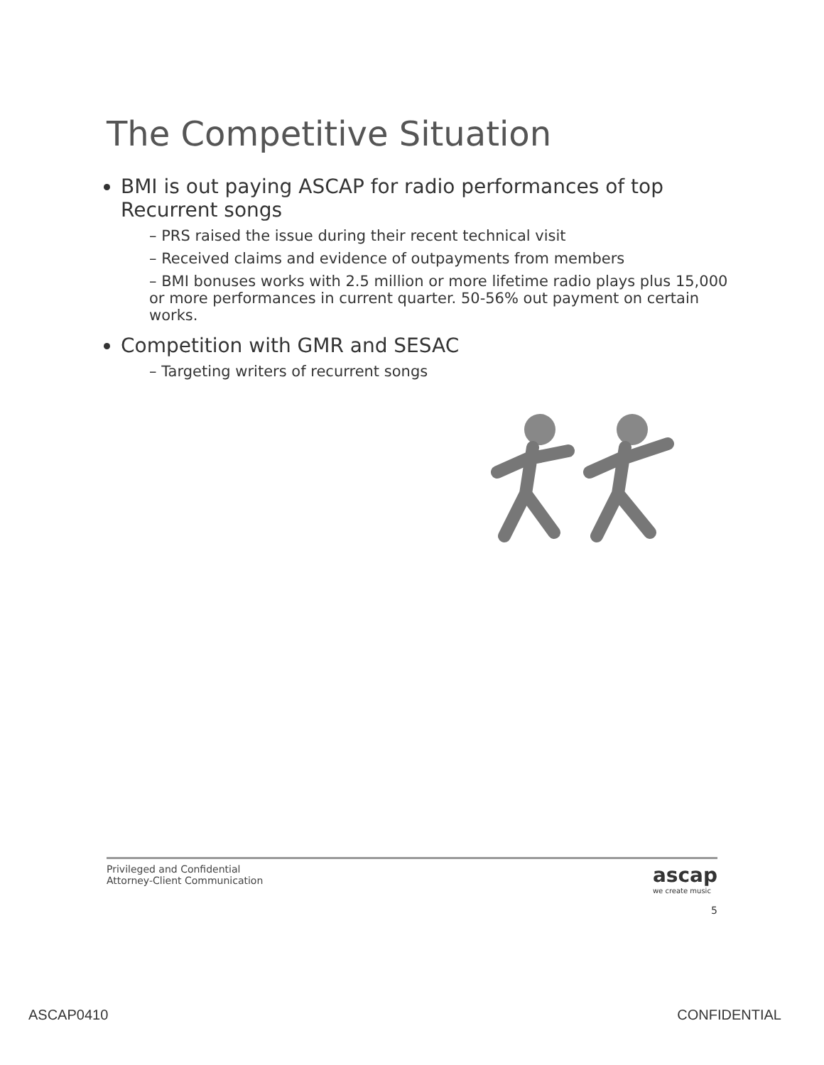The Competitive Situation
BMI is out paying ASCAP for radio performances of top Recurrent songs
– PRS raised the issue during their recent technical visit
– Received claims and evidence of outpayments from members
– BMI bonuses works with 2.5 million or more lifetime radio plays plus 15,000 or more performances in current quarter. 50-56% out payment on certain works.
Competition with GMR and SESAC
– Targeting writers of recurrent songs
ascap
we create music
Privileged and Confidential
Attorney-Client Communication
5
ASCAP0410 CONFIDENTIAL